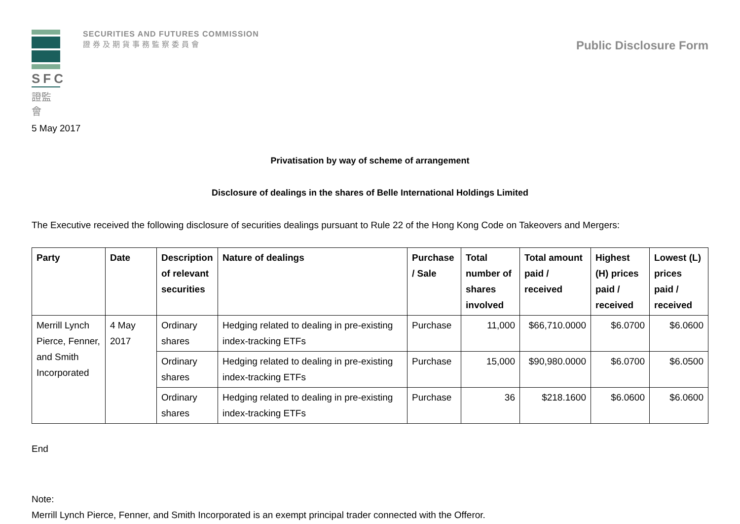SFC
證監會
SECURITIES AND FUTURES COMMISSION
證券及期貨事務監察委員會
Public Disclosure Form
5 May 2017
Privatisation by way of scheme of arrangement
Disclosure of dealings in the shares of Belle International Holdings Limited
The Executive received the following disclosure of securities dealings pursuant to Rule 22 of the Hong Kong Code on Takeovers and Mergers:
| Party | Date | Description of relevant securities | Nature of dealings | Purchase / Sale | Total number of shares involved | Total amount paid / received | Highest (H) prices paid / received | Lowest (L) prices paid / received |
| --- | --- | --- | --- | --- | --- | --- | --- | --- |
| Merrill Lynch Pierce, Fenner, and Smith Incorporated | 4 May 2017 | Ordinary shares | Hedging related to dealing in pre-existing index-tracking ETFs | Purchase | 11,000 | $66,710.0000 | $6.0700 | $6.0600 |
| | | Ordinary shares | Hedging related to dealing in pre-existing index-tracking ETFs | Purchase | 15,000 | $90,980.0000 | $6.0700 | $6.0500 |
| | | Ordinary shares | Hedging related to dealing in pre-existing index-tracking ETFs | Purchase | 36 | $218.1600 | $6.0600 | $6.0600 |
End
Note:
Merrill Lynch Pierce, Fenner, and Smith Incorporated is an exempt principal trader connected with the Offeror.